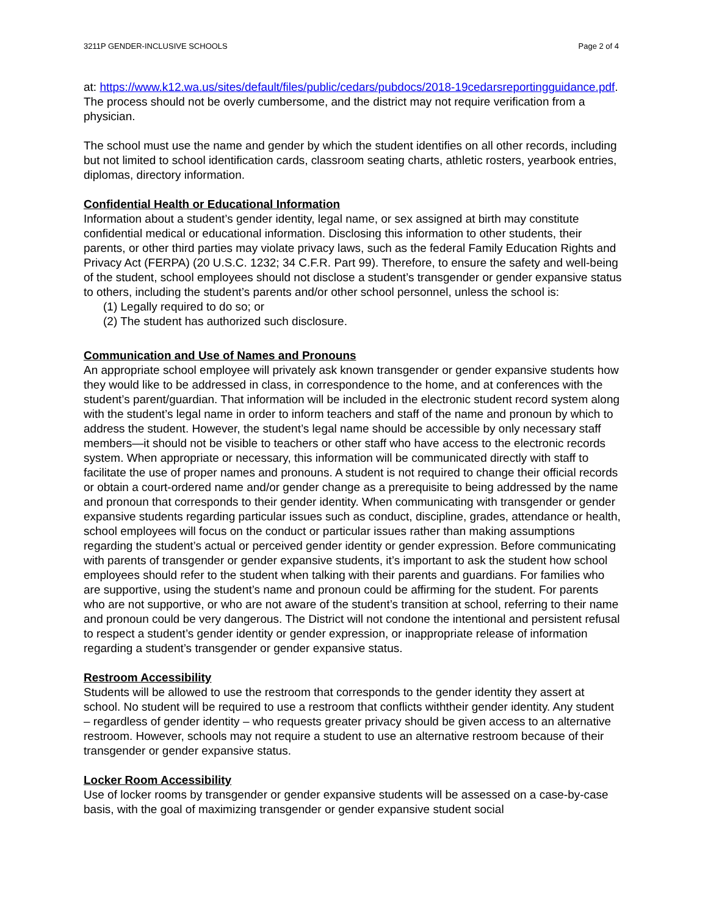3211P GENDER-INCLUSIVE SCHOOLS Page 2 of 4
at: https://www.k12.wa.us/sites/default/files/public/cedars/pubdocs/2018-19cedarsreportingguidance.pdf. The process should not be overly cumbersome, and the district may not require verification from a physician.
The school must use the name and gender by which the student identifies on all other records, including but not limited to school identification cards, classroom seating charts, athletic rosters, yearbook entries, diplomas, directory information.
Confidential Health or Educational Information
Information about a student’s gender identity, legal name, or sex assigned at birth may constitute confidential medical or educational information. Disclosing this information to other students, their parents, or other third parties may violate privacy laws, such as the federal Family Education Rights and Privacy Act (FERPA) (20 U.S.C. 1232; 34 C.F.R. Part 99). Therefore, to ensure the safety and well-being of the student, school employees should not disclose a student’s transgender or gender expansive status to others, including the student’s parents and/or other school personnel, unless the school is:
(1) Legally required to do so; or
(2) The student has authorized such disclosure.
Communication and Use of Names and Pronouns
An appropriate school employee will privately ask known transgender or gender expansive students how they would like to be addressed in class, in correspondence to the home, and at conferences with the student’s parent/guardian. That information will be included in the electronic student record system along with the student’s legal name in order to inform teachers and staff of the name and pronoun by which to address the student. However, the student’s legal name should be accessible by only necessary staff members—it should not be visible to teachers or other staff who have access to the electronic records system. When appropriate or necessary, this information will be communicated directly with staff to facilitate the use of proper names and pronouns. A student is not required to change their official records or obtain a court-ordered name and/or gender change as a prerequisite to being addressed by the name and pronoun that corresponds to their gender identity. When communicating with transgender or gender expansive students regarding particular issues such as conduct, discipline, grades, attendance or health, school employees will focus on the conduct or particular issues rather than making assumptions regarding the student’s actual or perceived gender identity or gender expression. Before communicating with parents of transgender or gender expansive students, it’s important to ask the student how school employees should refer to the student when talking with their parents and guardians. For families who are supportive, using the student’s name and pronoun could be affirming for the student. For parents who are not supportive, or who are not aware of the student’s transition at school, referring to their name and pronoun could be very dangerous. The District will not condone the intentional and persistent refusal to respect a student’s gender identity or gender expression, or inappropriate release of information regarding a student’s transgender or gender expansive status.
Restroom Accessibility
Students will be allowed to use the restroom that corresponds to the gender identity they assert at school. No student will be required to use a restroom that conflicts withtheir gender identity. Any student – regardless of gender identity – who requests greater privacy should be given access to an alternative restroom. However, schools may not require a student to use an alternative restroom because of their transgender or gender expansive status.
Locker Room Accessibility
Use of locker rooms by transgender or gender expansive students will be assessed on a case-by-case basis, with the goal of maximizing transgender or gender expansive student social